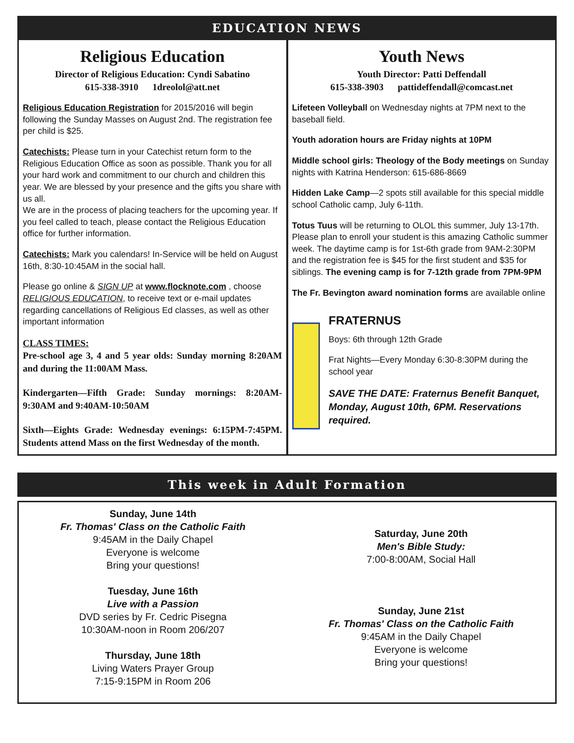EDUCATION NEWS
Religious Education
Director of Religious Education: Cyndi Sabatino
615-338-3910 1dreolol@att.net
Religious Education Registration for 2015/2016 will begin following the Sunday Masses on August 2nd. The registration fee per child is $25.
Catechists: Please turn in your Catechist return form to the Religious Education Office as soon as possible. Thank you for all your hard work and commitment to our church and children this year. We are blessed by your presence and the gifts you share with us all.
We are in the process of placing teachers for the upcoming year. If you feel called to teach, please contact the Religious Education office for further information.
Catechists: Mark you calendars! In-Service will be held on August 16th, 8:30-10:45AM in the social hall.
Please go online & SIGN UP at www.flocknote.com , choose RELIGIOUS EDUCATION, to receive text or e-mail updates regarding cancellations of Religious Ed classes, as well as other important information
CLASS TIMES:
Pre-school age 3, 4 and 5 year olds: Sunday morning 8:20AM and during the 11:00AM Mass.
Kindergarten—Fifth Grade: Sunday mornings: 8:20AM-9:30AM and 9:40AM-10:50AM
Sixth—Eights Grade: Wednesday evenings: 6:15PM-7:45PM. Students attend Mass on the first Wednesday of the month.
Youth News
Youth Director: Patti Deffendall
615-338-3903 pattideffendall@comcast.net
Lifeteen Volleyball on Wednesday nights at 7PM next to the baseball field.
Youth adoration hours are Friday nights at 10PM
Middle school girls: Theology of the Body meetings on Sunday nights with Katrina Henderson: 615-686-8669
Hidden Lake Camp—2 spots still available for this special middle school Catholic camp, July 6-11th.
Totus Tuus will be returning to OLOL this summer, July 13-17th. Please plan to enroll your student is this amazing Catholic summer week. The daytime camp is for 1st-6th grade from 9AM-2:30PM and the registration fee is $45 for the first student and $35 for siblings. The evening camp is for 7-12th grade from 7PM-9PM
The Fr. Bevington award nomination forms are available online
FRATERNUS
Boys: 6th through 12th Grade
Frat Nights—Every Monday 6:30-8:30PM during the school year
SAVE THE DATE: Fraternus Benefit Banquet, Monday, August 10th, 6PM. Reservations required.
This week in Adult Formation
Sunday, June 14th
Fr. Thomas' Class on the Catholic Faith
9:45AM in the Daily Chapel
Everyone is welcome
Bring your questions!
Tuesday, June 16th
Live with a Passion
DVD series by Fr. Cedric Pisegna
10:30AM-noon in Room 206/207
Thursday, June 18th
Living Waters Prayer Group
7:15-9:15PM in Room 206
Saturday, June 20th
Men's Bible Study:
7:00-8:00AM, Social Hall
Sunday, June 21st
Fr. Thomas' Class on the Catholic Faith
9:45AM in the Daily Chapel
Everyone is welcome
Bring your questions!